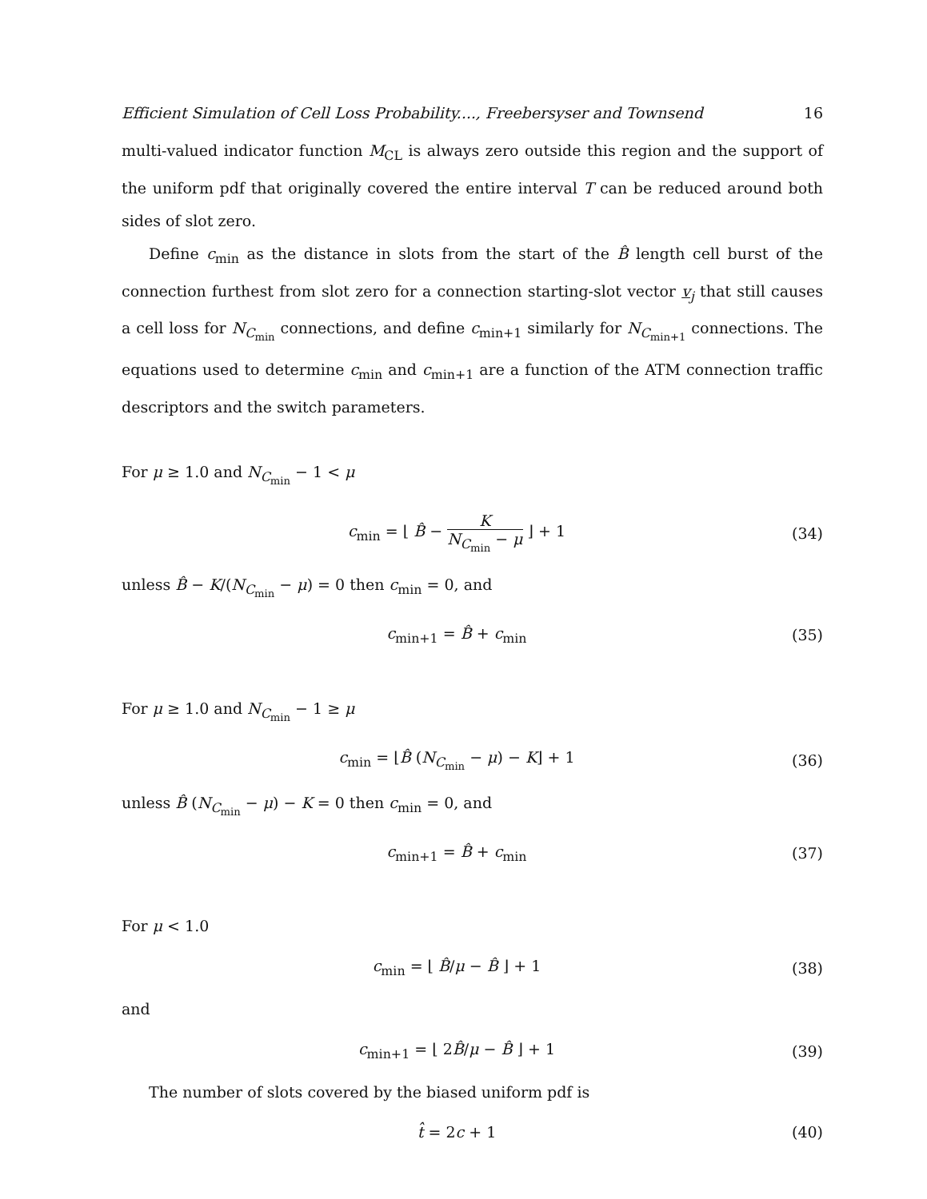Efficient Simulation of Cell Loss Probability...., Freebersyser and Townsend 16
multi-valued indicator function M<sub>CL</sub> is always zero outside this region and the support of the uniform pdf that originally covered the entire interval T can be reduced around both sides of slot zero.
Define c<sub>min</sub> as the distance in slots from the start of the B̂ length cell burst of the connection furthest from slot zero for a connection starting-slot vector v<sub>j</sub> that still causes a cell loss for N<sub>C<sub>min</sub></sub> connections, and define c<sub>min+1</sub> similarly for N<sub>C<sub>min+1</sub></sub> connections. The equations used to determine c<sub>min</sub> and c<sub>min+1</sub> are a function of the ATM connection traffic descriptors and the switch parameters.
For μ ≥ 1.0 and N<sub>C<sub>min</sub></sub> − 1 < μ
c<sub>min</sub> = ⌊ B̂ − K N<sub>C<sub>min</sub></sub> − μ ⌋ + 1
(34)
unless B̂ − K/(N<sub>C<sub>min</sub></sub> − μ) = 0 then c<sub>min</sub> = 0, and
c<sub>min+1</sub> = B̂ + c<sub>min</sub> (35)
For μ ≥ 1.0 and N<sub>C<sub>min</sub></sub> − 1 ≥ μ
c<sub>min</sub> = ⌊B̂ (N<sub>C<sub>min</sub></sub> − μ) − K⌋ + 1
(36)
unless B̂ (N<sub>C<sub>min</sub></sub> − μ) − K = 0 then c<sub>min</sub> = 0, and
c<sub>min+1</sub> = B̂ + c<sub>min</sub> (37)
For μ < 1.0
c<sub>min</sub> = ⌊ B̂/μ − B̂ ⌋ + 1 (38)
and
c<sub>min+1</sub> = ⌊ 2B̂/μ − B̂ ⌋ + 1 (39)
The number of slots covered by the biased uniform pdf is
t̂ = 2c + 1 (40)